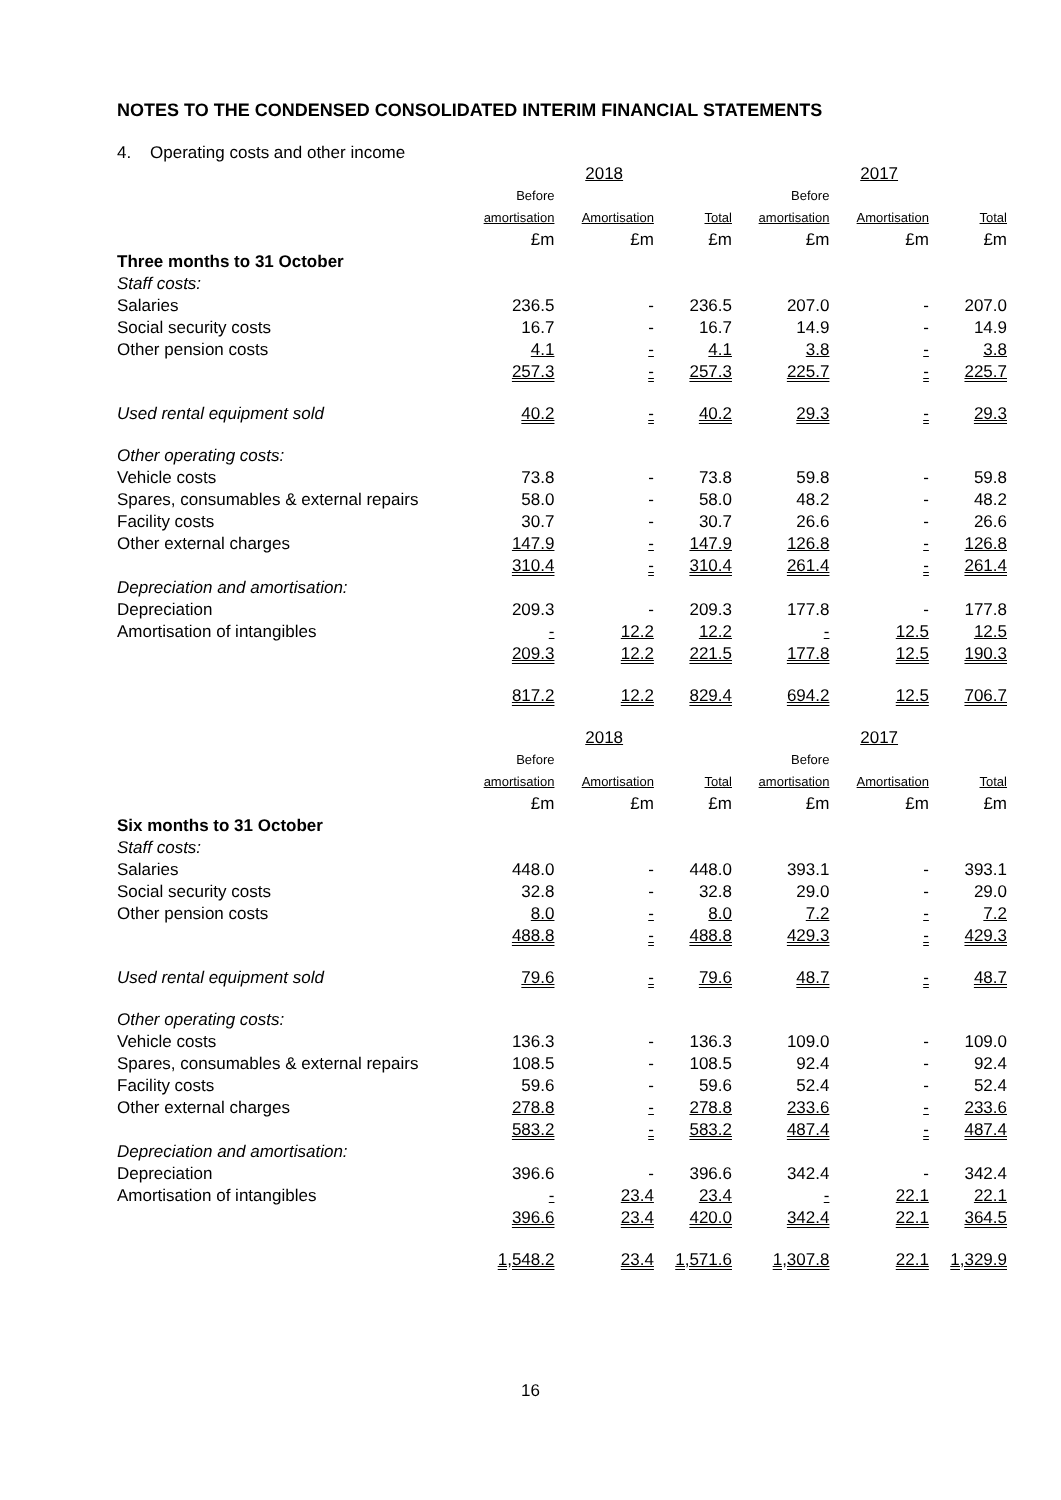NOTES TO THE CONDENSED CONSOLIDATED INTERIM FINANCIAL STATEMENTS
4. Operating costs and other income
| | | 2018 | | | 2017 | |
| --- | --- | --- | --- | --- | --- | --- |
| | Before amortisation | Amortisation | Total | Before amortisation | Amortisation | Total |
| | £m | £m | £m | £m | £m | £m |
| Three months to 31 October | | | | | | |
| Staff costs: | | | | | | |
| Salaries | 236.5 | - | 236.5 | 207.0 | - | 207.0 |
| Social security costs | 16.7 | - | 16.7 | 14.9 | - | 14.9 |
| Other pension costs | 4.1 | - | 4.1 | 3.8 | - | 3.8 |
| | 257.3 | - | 257.3 | 225.7 | - | 225.7 |
| Used rental equipment sold | 40.2 | - | 40.2 | 29.3 | - | 29.3 |
| Other operating costs: | | | | | | |
| Vehicle costs | 73.8 | - | 73.8 | 59.8 | - | 59.8 |
| Spares, consumables & external repairs | 58.0 | - | 58.0 | 48.2 | - | 48.2 |
| Facility costs | 30.7 | - | 30.7 | 26.6 | - | 26.6 |
| Other external charges | 147.9 | - | 147.9 | 126.8 | - | 126.8 |
| | 310.4 | - | 310.4 | 261.4 | - | 261.4 |
| Depreciation and amortisation: | | | | | | |
| Depreciation | 209.3 | - | 209.3 | 177.8 | - | 177.8 |
| Amortisation of intangibles | - | 12.2 | 12.2 | - | 12.5 | 12.5 |
| | 209.3 | 12.2 | 221.5 | 177.8 | 12.5 | 190.3 |
| | 817.2 | 12.2 | 829.4 | 694.2 | 12.5 | 706.7 |
| | | 2018 | | | 2017 | |
| | Before amortisation | Amortisation | Total | Before amortisation | Amortisation | Total |
| | £m | £m | £m | £m | £m | £m |
| Six months to 31 October | | | | | | |
| Staff costs: | | | | | | |
| Salaries | 448.0 | - | 448.0 | 393.1 | - | 393.1 |
| Social security costs | 32.8 | - | 32.8 | 29.0 | - | 29.0 |
| Other pension costs | 8.0 | - | 8.0 | 7.2 | - | 7.2 |
| | 488.8 | - | 488.8 | 429.3 | - | 429.3 |
| Used rental equipment sold | 79.6 | - | 79.6 | 48.7 | - | 48.7 |
| Other operating costs: | | | | | | |
| Vehicle costs | 136.3 | - | 136.3 | 109.0 | - | 109.0 |
| Spares, consumables & external repairs | 108.5 | - | 108.5 | 92.4 | - | 92.4 |
| Facility costs | 59.6 | - | 59.6 | 52.4 | - | 52.4 |
| Other external charges | 278.8 | - | 278.8 | 233.6 | - | 233.6 |
| | 583.2 | - | 583.2 | 487.4 | - | 487.4 |
| Depreciation and amortisation: | | | | | | |
| Depreciation | 396.6 | - | 396.6 | 342.4 | - | 342.4 |
| Amortisation of intangibles | - | 23.4 | 23.4 | - | 22.1 | 22.1 |
| | 396.6 | 23.4 | 420.0 | 342.4 | 22.1 | 364.5 |
| | 1,548.2 | 23.4 | 1,571.6 | 1,307.8 | 22.1 | 1,329.9 |
16